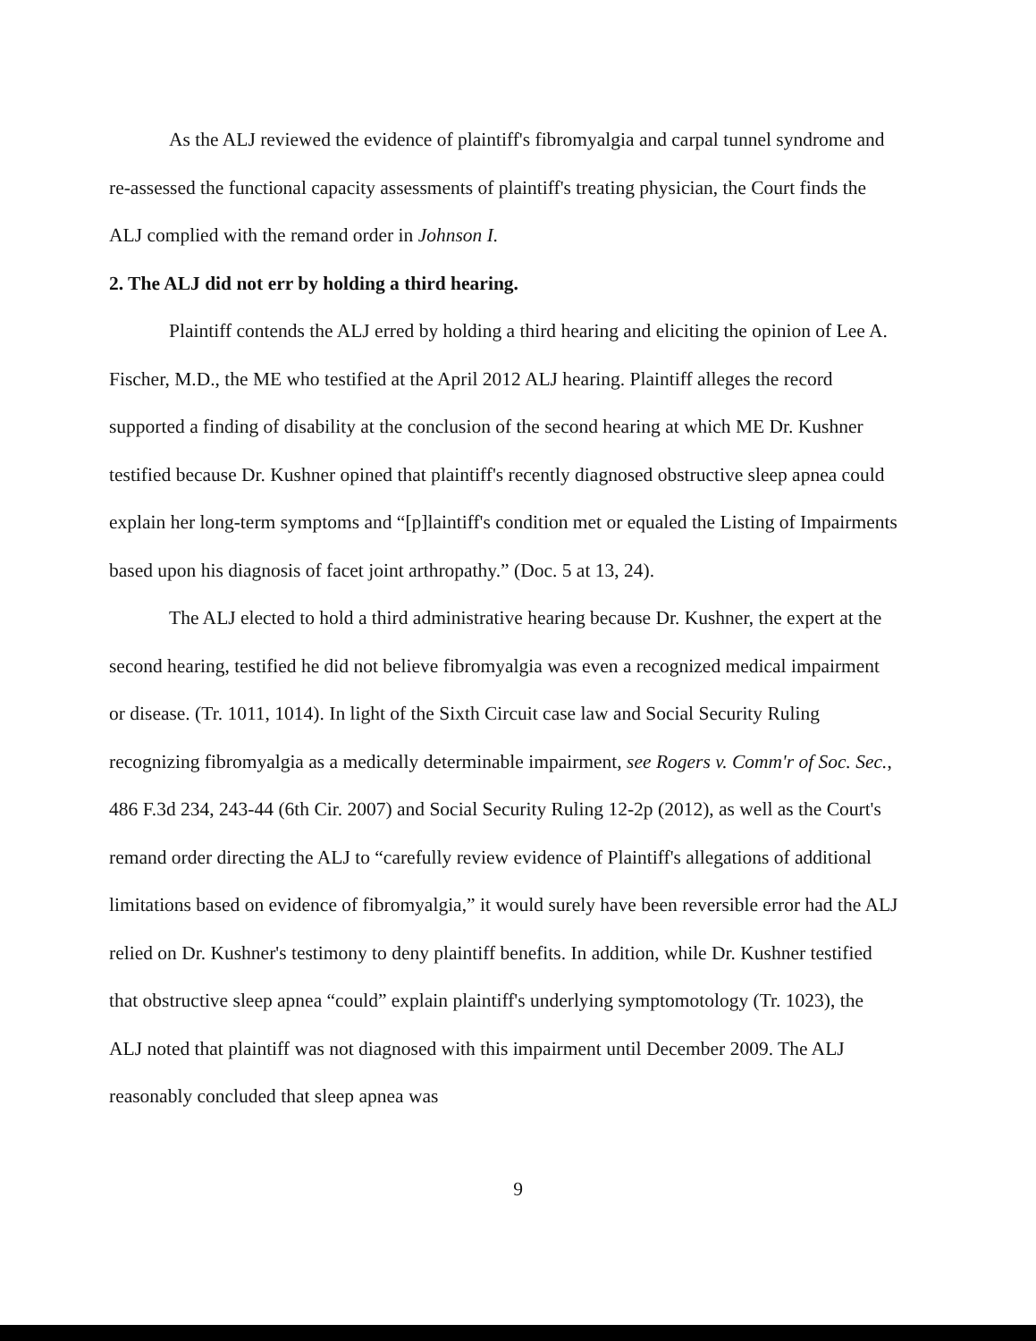As the ALJ reviewed the evidence of plaintiff's fibromyalgia and carpal tunnel syndrome and re-assessed the functional capacity assessments of plaintiff's treating physician, the Court finds the ALJ complied with the remand order in Johnson I.
2. The ALJ did not err by holding a third hearing.
Plaintiff contends the ALJ erred by holding a third hearing and eliciting the opinion of Lee A. Fischer, M.D., the ME who testified at the April 2012 ALJ hearing. Plaintiff alleges the record supported a finding of disability at the conclusion of the second hearing at which ME Dr. Kushner testified because Dr. Kushner opined that plaintiff's recently diagnosed obstructive sleep apnea could explain her long-term symptoms and “[p]laintiff's condition met or equaled the Listing of Impairments based upon his diagnosis of facet joint arthropathy.” (Doc. 5 at 13, 24).
The ALJ elected to hold a third administrative hearing because Dr. Kushner, the expert at the second hearing, testified he did not believe fibromyalgia was even a recognized medical impairment or disease. (Tr. 1011, 1014). In light of the Sixth Circuit case law and Social Security Ruling recognizing fibromyalgia as a medically determinable impairment, see Rogers v. Comm'r of Soc. Sec., 486 F.3d 234, 243-44 (6th Cir. 2007) and Social Security Ruling 12-2p (2012), as well as the Court's remand order directing the ALJ to “carefully review evidence of Plaintiff's allegations of additional limitations based on evidence of fibromyalgia,” it would surely have been reversible error had the ALJ relied on Dr. Kushner's testimony to deny plaintiff benefits. In addition, while Dr. Kushner testified that obstructive sleep apnea “could” explain plaintiff's underlying symptomotology (Tr. 1023), the ALJ noted that plaintiff was not diagnosed with this impairment until December 2009. The ALJ reasonably concluded that sleep apnea was
9